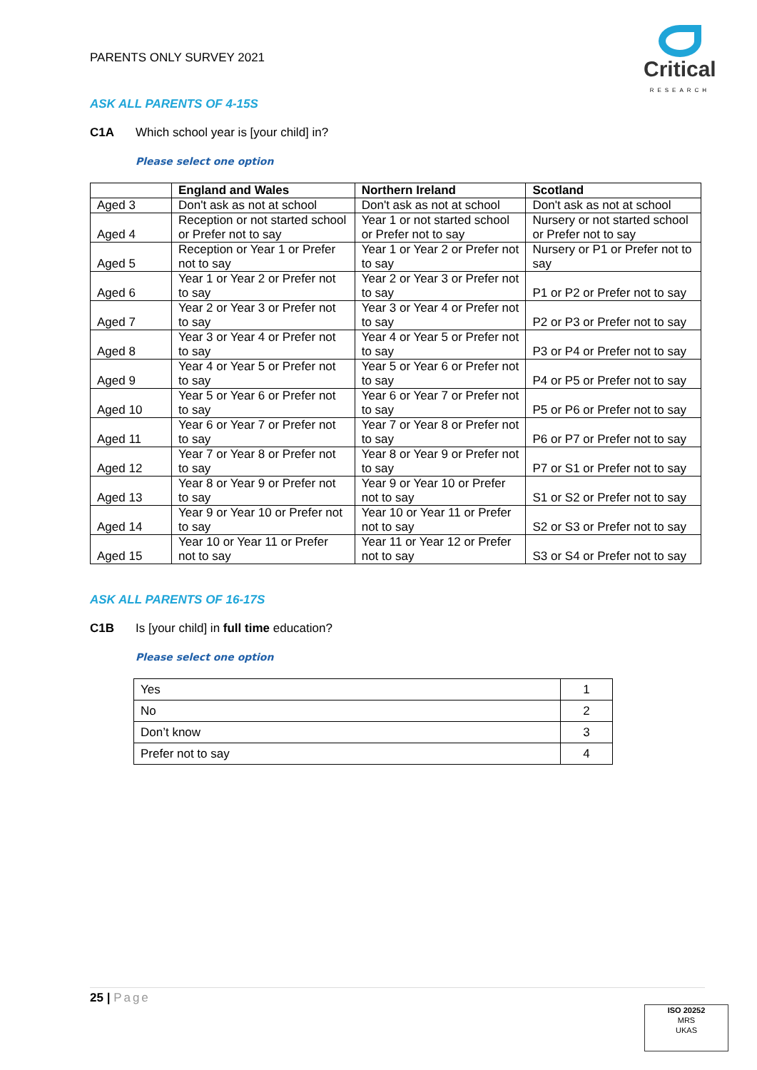PARENTS ONLY SURVEY 2021
Critical
RESEARCH
ASK ALL PARENTS OF 4-15S
C1A Which school year is [your child] in?
Please select one option
| | England and Wales | Northern Ireland | Scotland |
| --- | --- | --- | --- |
| Aged 3 | Don't ask as not at school | Don't ask as not at school | Don't ask as not at school |
| Aged 4 | Reception or not started school or Prefer not to say | Year 1 or not started school or Prefer not to say | Nursery or not started school or Prefer not to say |
| Aged 5 | Reception or Year 1 or Prefer not to say | Year 1 or Year 2 or Prefer not to say | Nursery or P1 or Prefer not to say |
| Aged 6 | Year 1 or Year 2 or Prefer not to say | Year 2 or Year 3 or Prefer not to say | P1 or P2 or Prefer not to say |
| Aged 7 | Year 2 or Year 3 or Prefer not to say | Year 3 or Year 4 or Prefer not to say | P2 or P3 or Prefer not to say |
| Aged 8 | Year 3 or Year 4 or Prefer not to say | Year 4 or Year 5 or Prefer not to say | P3 or P4 or Prefer not to say |
| Aged 9 | Year 4 or Year 5 or Prefer not to say | Year 5 or Year 6 or Prefer not to say | P4 or P5 or Prefer not to say |
| Aged 10 | Year 5 or Year 6 or Prefer not to say | Year 6 or Year 7 or Prefer not to say | P5 or P6 or Prefer not to say |
| Aged 11 | Year 6 or Year 7 or Prefer not to say | Year 7 or Year 8 or Prefer not to say | P6 or P7 or Prefer not to say |
| Aged 12 | Year 7 or Year 8 or Prefer not to say | Year 8 or Year 9 or Prefer not to say | P7 or S1 or Prefer not to say |
| Aged 13 | Year 8 or Year 9 or Prefer not to say | Year 9 or Year 10 or Prefer not to say | S1 or S2 or Prefer not to say |
| Aged 14 | Year 9 or Year 10 or Prefer not to say | Year 10 or Year 11 or Prefer not to say | S2 or S3 or Prefer not to say |
| Aged 15 | Year 10 or Year 11 or Prefer not to say | Year 11 or Year 12 or Prefer not to say | S3 or S4 or Prefer not to say |
ASK ALL PARENTS OF 16-17S
C1B Is [your child] in full time education?
Please select one option
| Yes | 1 |
| No | 2 |
| Don’t know | 3 |
| Prefer not to say | 4 |
25 | Page
ISO 20252
MRS
UKAS